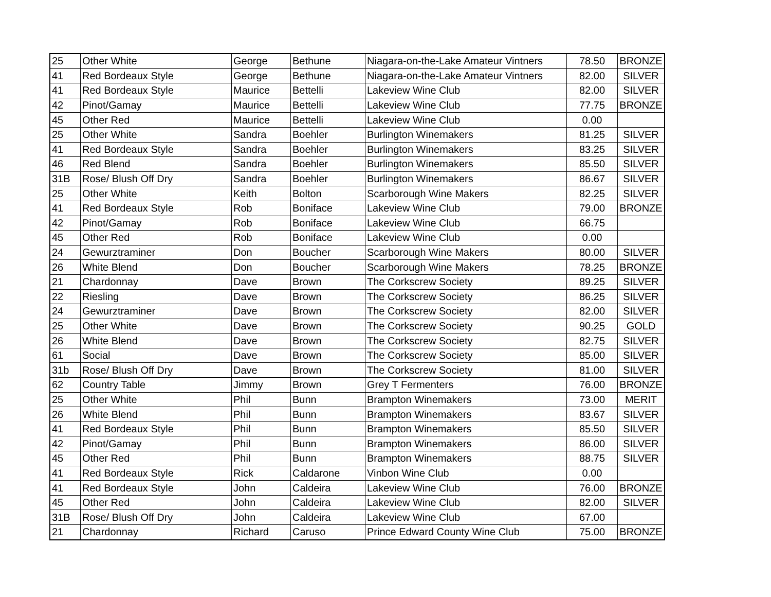| 25 | Other White | George | Bethune | Niagara-on-the-Lake Amateur Vintners | 78.50 | BRONZE |
| 41 | Red Bordeaux Style | George | Bethune | Niagara-on-the-Lake Amateur Vintners | 82.00 | SILVER |
| 41 | Red Bordeaux Style | Maurice | Bettelli | Lakeview Wine Club | 82.00 | SILVER |
| 42 | Pinot/Gamay | Maurice | Bettelli | Lakeview Wine Club | 77.75 | BRONZE |
| 45 | Other Red | Maurice | Bettelli | Lakeview Wine Club | 0.00 | |
| 25 | Other White | Sandra | Boehler | Burlington Winemakers | 81.25 | SILVER |
| 41 | Red Bordeaux Style | Sandra | Boehler | Burlington Winemakers | 83.25 | SILVER |
| 46 | Red Blend | Sandra | Boehler | Burlington Winemakers | 85.50 | SILVER |
| 31B | Rose/ Blush Off Dry | Sandra | Boehler | Burlington Winemakers | 86.67 | SILVER |
| 25 | Other White | Keith | Bolton | Scarborough Wine Makers | 82.25 | SILVER |
| 41 | Red Bordeaux Style | Rob | Boniface | Lakeview Wine Club | 79.00 | BRONZE |
| 42 | Pinot/Gamay | Rob | Boniface | Lakeview Wine Club | 66.75 | |
| 45 | Other Red | Rob | Boniface | Lakeview Wine Club | 0.00 | |
| 24 | Gewurztraminer | Don | Boucher | Scarborough Wine Makers | 80.00 | SILVER |
| 26 | White Blend | Don | Boucher | Scarborough Wine Makers | 78.25 | BRONZE |
| 21 | Chardonnay | Dave | Brown | The Corkscrew Society | 89.25 | SILVER |
| 22 | Riesling | Dave | Brown | The Corkscrew Society | 86.25 | SILVER |
| 24 | Gewurztraminer | Dave | Brown | The Corkscrew Society | 82.00 | SILVER |
| 25 | Other White | Dave | Brown | The Corkscrew Society | 90.25 | GOLD |
| 26 | White Blend | Dave | Brown | The Corkscrew Society | 82.75 | SILVER |
| 61 | Social | Dave | Brown | The Corkscrew Society | 85.00 | SILVER |
| 31b | Rose/ Blush Off Dry | Dave | Brown | The Corkscrew Society | 81.00 | SILVER |
| 62 | Country Table | Jimmy | Brown | Grey T Fermenters | 76.00 | BRONZE |
| 25 | Other White | Phil | Bunn | Brampton Winemakers | 73.00 | MERIT |
| 26 | White Blend | Phil | Bunn | Brampton Winemakers | 83.67 | SILVER |
| 41 | Red Bordeaux Style | Phil | Bunn | Brampton Winemakers | 85.50 | SILVER |
| 42 | Pinot/Gamay | Phil | Bunn | Brampton Winemakers | 86.00 | SILVER |
| 45 | Other Red | Phil | Bunn | Brampton Winemakers | 88.75 | SILVER |
| 41 | Red Bordeaux Style | Rick | Caldarone | Vinbon Wine Club | 0.00 | |
| 41 | Red Bordeaux Style | John | Caldeira | Lakeview Wine Club | 76.00 | BRONZE |
| 45 | Other Red | John | Caldeira | Lakeview Wine Club | 82.00 | SILVER |
| 31B | Rose/ Blush Off Dry | John | Caldeira | Lakeview Wine Club | 67.00 | |
| 21 | Chardonnay | Richard | Caruso | Prince Edward County Wine Club | 75.00 | BRONZE |